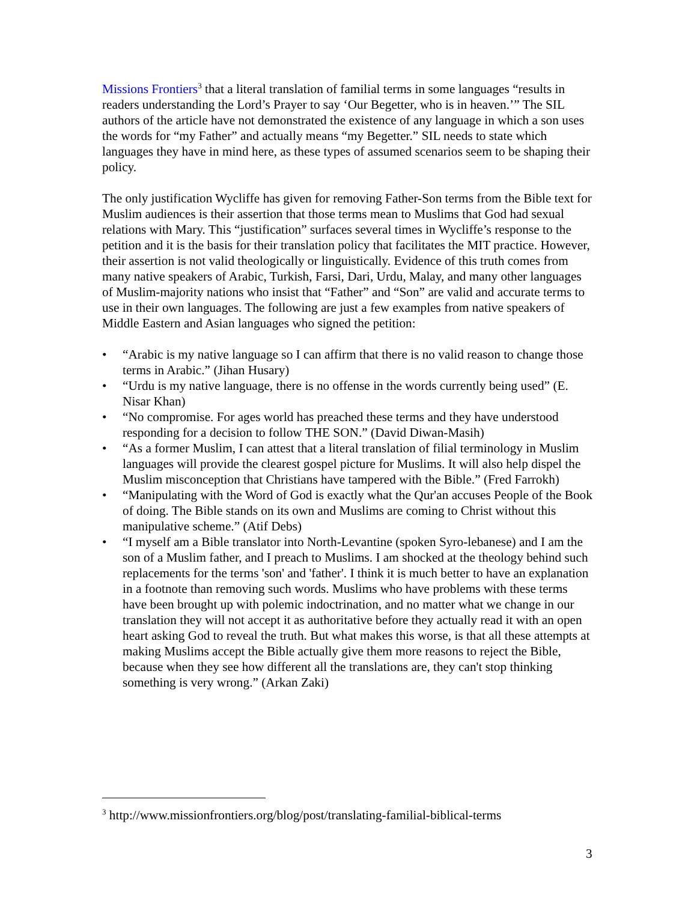Missions Frontiers<sup>3</sup> that a literal translation of familial terms in some languages “results in readers understanding the Lord’s Prayer to say ‘Our Begetter, who is in heaven.’” The SIL authors of the article have not demonstrated the existence of any language in which a son uses the words for “my Father” and actually means “my Begetter.” SIL needs to state which languages they have in mind here, as these types of assumed scenarios seem to be shaping their policy.
The only justification Wycliffe has given for removing Father-Son terms from the Bible text for Muslim audiences is their assertion that those terms mean to Muslims that God had sexual relations with Mary. This “justification” surfaces several times in Wycliffe’s response to the petition and it is the basis for their translation policy that facilitates the MIT practice. However, their assertion is not valid theologically or linguistically. Evidence of this truth comes from many native speakers of Arabic, Turkish, Farsi, Dari, Urdu, Malay, and many other languages of Muslim-majority nations who insist that “Father” and “Son” are valid and accurate terms to use in their own languages. The following are just a few examples from native speakers of Middle Eastern and Asian languages who signed the petition:
• “Arabic is my native language so I can affirm that there is no valid reason to change those terms in Arabic.” (Jihan Husary)
• “Urdu is my native language, there is no offense in the words currently being used” (E. Nisar Khan)
• “No compromise. For ages world has preached these terms and they have understood responding for a decision to follow THE SON.” (David Diwan-Masih)
• “As a former Muslim, I can attest that a literal translation of filial terminology in Muslim languages will provide the clearest gospel picture for Muslims. It will also help dispel the Muslim misconception that Christians have tampered with the Bible.” (Fred Farrokh)
• “Manipulating with the Word of God is exactly what the Qur'an accuses People of the Book of doing. The Bible stands on its own and Muslims are coming to Christ without this manipulative scheme.” (Atif Debs)
• “I myself am a Bible translator into North-Levantine (spoken Syro-lebanese) and I am the son of a Muslim father, and I preach to Muslims. I am shocked at the theology behind such replacements for the terms 'son' and 'father'. I think it is much better to have an explanation in a footnote than removing such words. Muslims who have problems with these terms have been brought up with polemic indoctrination, and no matter what we change in our translation they will not accept it as authoritative before they actually read it with an open heart asking God to reveal the truth. But what makes this worse, is that all these attempts at making Muslims accept the Bible actually give them more reasons to reject the Bible, because when they see how different all the translations are, they can't stop thinking something is very wrong.” (Arkan Zaki)
<sup>3</sup> http://www.missionfrontiers.org/blog/post/translating-familial-biblical-terms
3